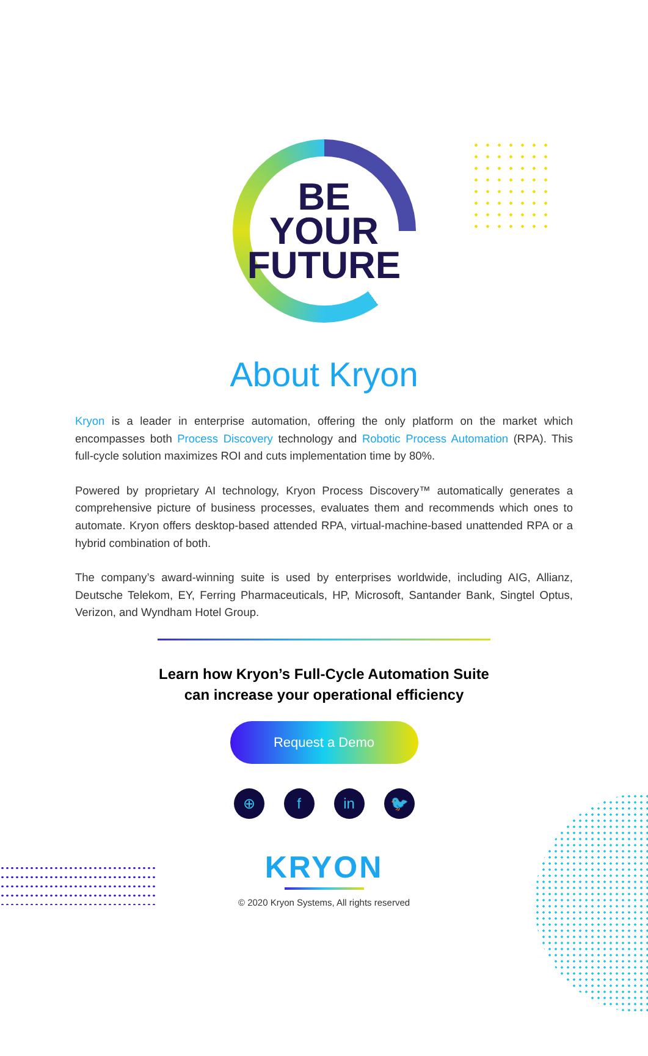BE
YOUR
FUTURE
About Kryon
Kryon is a leader in enterprise automation, offering the only platform on the market which encompasses both Process Discovery technology and Robotic Process Automation (RPA). This full-cycle solution maximizes ROI and cuts implementation time by 80%.
Powered by proprietary AI technology, Kryon Process Discovery™ automatically generates a comprehensive picture of business processes, evaluates them and recommends which ones to automate. Kryon offers desktop-based attended RPA, virtual-machine-based unattended RPA or a hybrid combination of both.
The company’s award-winning suite is used by enterprises worldwide, including AIG, Allianz, Deutsche Telekom, EY, Ferring Pharmaceuticals, HP, Microsoft, Santander Bank, Singtel Optus, Verizon, and Wyndham Hotel Group.
Learn how Kryon’s Full-Cycle Automation Suite
can increase your operational efficiency
Request a Demo
⊕ f in 🐦
KRYON
© 2020 Kryon Systems, All rights reserved